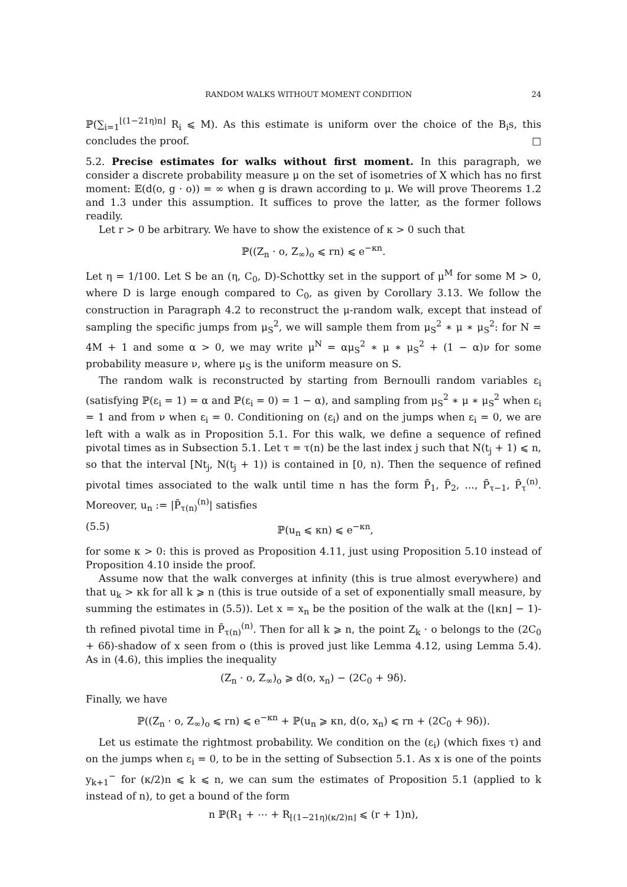RANDOM WALKS WITHOUT MOMENT CONDITION 24
ℙ(∑<sub>i=1</sub><sup>⌊(1−21η)n⌋</sup> R<sub>i</sub> ⩽ M). As this estimate is uniform over the choice of the B<sub>i</sub>s, this concludes the proof. □
5.2. Precise estimates for walks without first moment. In this paragraph, we consider a discrete probability measure μ on the set of isometries of X which has no first moment: 𝔼(d(o, g · o)) = ∞ when g is drawn according to μ. We will prove Theorems 1.2 and 1.3 under this assumption. It suffices to prove the latter, as the former follows readily.
Let r > 0 be arbitrary. We have to show the existence of κ > 0 such that
ℙ((Z<sub>n</sub> · o, Z<sub>∞</sub>)<sub>o</sub> ⩽ rn) ⩽ e<sup>−κn</sup>.
Let η = 1/100. Let S be an (η, C<sub>0</sub>, D)-Schottky set in the support of μ<sup>M</sup> for some M > 0, where D is large enough compared to C<sub>0</sub>, as given by Corollary 3.13. We follow the construction in Paragraph 4.2 to reconstruct the μ-random walk, except that instead of sampling the specific jumps from μ<sub>S</sub><sup>2</sup>, we will sample them from μ<sub>S</sub><sup>2</sup> ∗ μ ∗ μ<sub>S</sub><sup>2</sup>: for N = 4M + 1 and some α > 0, we may write μ<sup>N</sup> = αμ<sub>S</sub><sup>2</sup> ∗ μ ∗ μ<sub>S</sub><sup>2</sup> + (1 − α)ν for some probability measure ν, where μ<sub>S</sub> is the uniform measure on S.
The random walk is reconstructed by starting from Bernoulli random variables ε<sub>i</sub> (satisfying ℙ(ε<sub>i</sub> = 1) = α and ℙ(ε<sub>i</sub> = 0) = 1 − α), and sampling from μ<sub>S</sub><sup>2</sup> ∗ μ ∗ μ<sub>S</sub><sup>2</sup> when ε<sub>i</sub> = 1 and from ν when ε<sub>i</sub> = 0. Conditioning on (ε<sub>i</sub>) and on the jumps when ε<sub>i</sub> = 0, we are left with a walk as in Proposition 5.1. For this walk, we define a sequence of refined pivotal times as in Subsection 5.1. Let τ = τ(n) be the last index j such that N(t<sub>j</sub> + 1) ⩽ n, so that the interval [Nt<sub>j</sub>, N(t<sub>j</sub> + 1)) is contained in [0, n). Then the sequence of refined pivotal times associated to the walk until time n has the form P̄<sub>1</sub>, P̄<sub>2</sub>, …, P̄<sub>τ−1</sub>, P̄<sub>τ</sub><sup>(n)</sup>. Moreover, u<sub>n</sub> := |P̄<sub>τ(n)</sub><sup>(n)</sup>| satisfies
(5.5) ℙ(u<sub>n</sub> ⩽ κn) ⩽ e<sup>−κn</sup>,
for some κ > 0: this is proved as Proposition 4.11, just using Proposition 5.10 instead of Proposition 4.10 inside the proof.
Assume now that the walk converges at infinity (this is true almost everywhere) and that u<sub>k</sub> > κk for all k ⩾ n (this is true outside of a set of exponentially small measure, by summing the estimates in (5.5)). Let x = x<sub>n</sub> be the position of the walk at the (⌊κn⌋ − 1)-th refined pivotal time in P̄<sub>τ(n)</sub><sup>(n)</sup>. Then for all k ⩾ n, the point Z<sub>k</sub> · o belongs to the (2C<sub>0</sub> + 6δ)-shadow of x seen from o (this is proved just like Lemma 4.12, using Lemma 5.4). As in (4.6), this implies the inequality
(Z<sub>n</sub> · o, Z<sub>∞</sub>)<sub>o</sub> ⩾ d(o, x<sub>n</sub>) − (2C<sub>0</sub> + 9δ).
Finally, we have
ℙ((Z<sub>n</sub> · o, Z<sub>∞</sub>)<sub>o</sub> ⩽ rn) ⩽ e<sup>−κn</sup> + ℙ(u<sub>n</sub> ⩾ κn, d(o, x<sub>n</sub>) ⩽ rn + (2C<sub>0</sub> + 9δ)).
Let us estimate the rightmost probability. We condition on the (ε<sub>i</sub>) (which fixes τ) and on the jumps when ε<sub>i</sub> = 0, to be in the setting of Subsection 5.1. As x is one of the points y<sub>k+1</sub><sup>−</sup> for (κ/2)n ⩽ k ⩽ n, we can sum the estimates of Proposition 5.1 (applied to k instead of n), to get a bound of the form
n ℙ(R<sub>1</sub> + ⋯ + R<sub>⌊(1−21η)(κ/2)n⌋</sub> ⩽ (r + 1)n),